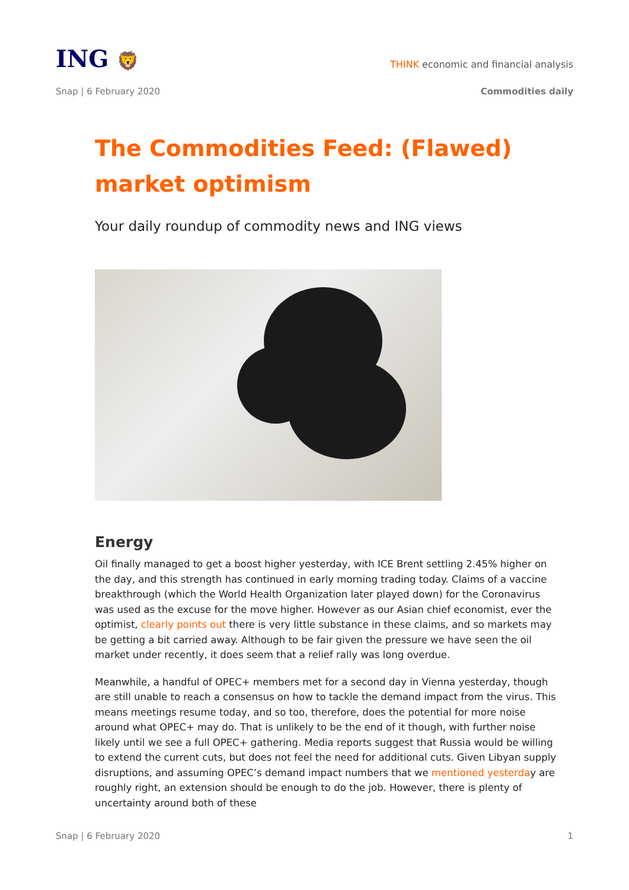ING 🦁
THINK economic and financial analysis
Snap | 6 February 2020 Commodities daily
The Commodities Feed: (Flawed) market optimism
Your daily roundup of commodity news and ING views
Energy
Oil finally managed to get a boost higher yesterday, with ICE Brent settling 2.45% higher on the day, and this strength has continued in early morning trading today. Claims of a vaccine breakthrough (which the World Health Organization later played down) for the Coronavirus was used as the excuse for the move higher. However as our Asian chief economist, ever the optimist, clearly points out there is very little substance in these claims, and so markets may be getting a bit carried away. Although to be fair given the pressure we have seen the oil market under recently, it does seem that a relief rally was long overdue.
Meanwhile, a handful of OPEC+ members met for a second day in Vienna yesterday, though are still unable to reach a consensus on how to tackle the demand impact from the virus. This means meetings resume today, and so too, therefore, does the potential for more noise around what OPEC+ may do. That is unlikely to be the end of it though, with further noise likely until we see a full OPEC+ gathering. Media reports suggest that Russia would be willing to extend the current cuts, but does not feel the need for additional cuts. Given Libyan supply disruptions, and assuming OPEC’s demand impact numbers that we mentioned yesterday are roughly right, an extension should be enough to do the job. However, there is plenty of uncertainty around both of these
Snap | 6 February 2020 1